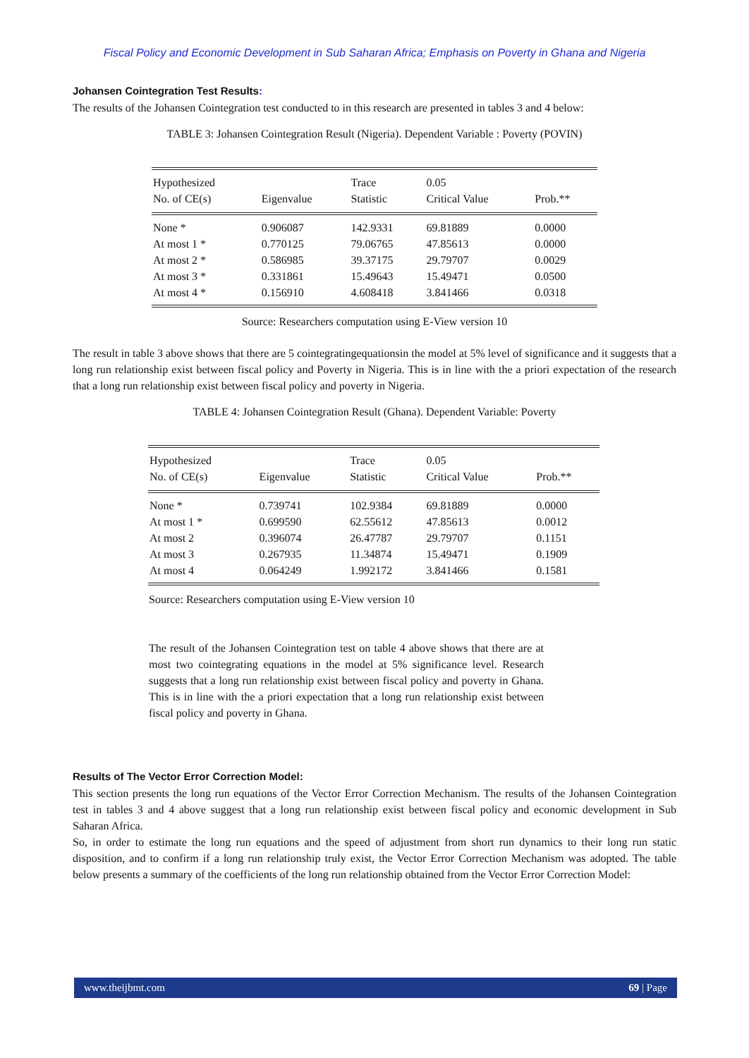Fiscal Policy and Economic Development in Sub Saharan Africa; Emphasis on Poverty in Ghana and Nigeria
Johansen Cointegration Test Results:
The results of the Johansen Cointegration test conducted to in this research are presented in tables 3 and 4 below:
TABLE 3: Johansen Cointegration Result (Nigeria). Dependent Variable : Poverty (POVIN)
| Hypothesized | | Trace | 0.05 | |
| --- | --- | --- | --- | --- |
| No. of CE(s) | Eigenvalue | Statistic | Critical Value | Prob.** |
| None * | 0.906087 | 142.9331 | 69.81889 | 0.0000 |
| At most 1 * | 0.770125 | 79.06765 | 47.85613 | 0.0000 |
| At most 2 * | 0.586985 | 39.37175 | 29.79707 | 0.0029 |
| At most 3 * | 0.331861 | 15.49643 | 15.49471 | 0.0500 |
| At most 4 * | 0.156910 | 4.608418 | 3.841466 | 0.0318 |
Source: Researchers computation using E-View version 10
The result in table 3 above shows that there are 5 cointegratingequationsin the model at 5% level of significance and it suggests that a long run relationship exist between fiscal policy and Poverty in Nigeria. This is in line with the a priori expectation of the research that a long run relationship exist between fiscal policy and poverty in Nigeria.
TABLE 4: Johansen Cointegration Result (Ghana). Dependent Variable: Poverty
| Hypothesized | | Trace | 0.05 | |
| --- | --- | --- | --- | --- |
| No. of CE(s) | Eigenvalue | Statistic | Critical Value | Prob.** |
| None * | 0.739741 | 102.9384 | 69.81889 | 0.0000 |
| At most 1 * | 0.699590 | 62.55612 | 47.85613 | 0.0012 |
| At most 2 | 0.396074 | 26.47787 | 29.79707 | 0.1151 |
| At most 3 | 0.267935 | 11.34874 | 15.49471 | 0.1909 |
| At most 4 | 0.064249 | 1.992172 | 3.841466 | 0.1581 |
Source: Researchers computation using E-View version 10
The result of the Johansen Cointegration test on table 4 above shows that there are at most two cointegrating equations in the model at 5% significance level. Research suggests that a long run relationship exist between fiscal policy and poverty in Ghana. This is in line with the a priori expectation that a long run relationship exist between fiscal policy and poverty in Ghana.
Results of The Vector Error Correction Model:
This section presents the long run equations of the Vector Error Correction Mechanism. The results of the Johansen Cointegration test in tables 3 and 4 above suggest that a long run relationship exist between fiscal policy and economic development in Sub Saharan Africa.
So, in order to estimate the long run equations and the speed of adjustment from short run dynamics to their long run static disposition, and to confirm if a long run relationship truly exist, the Vector Error Correction Mechanism was adopted. The table below presents a summary of the coefficients of the long run relationship obtained from the Vector Error Correction Model:
www.theijbmt.com 69 | Page